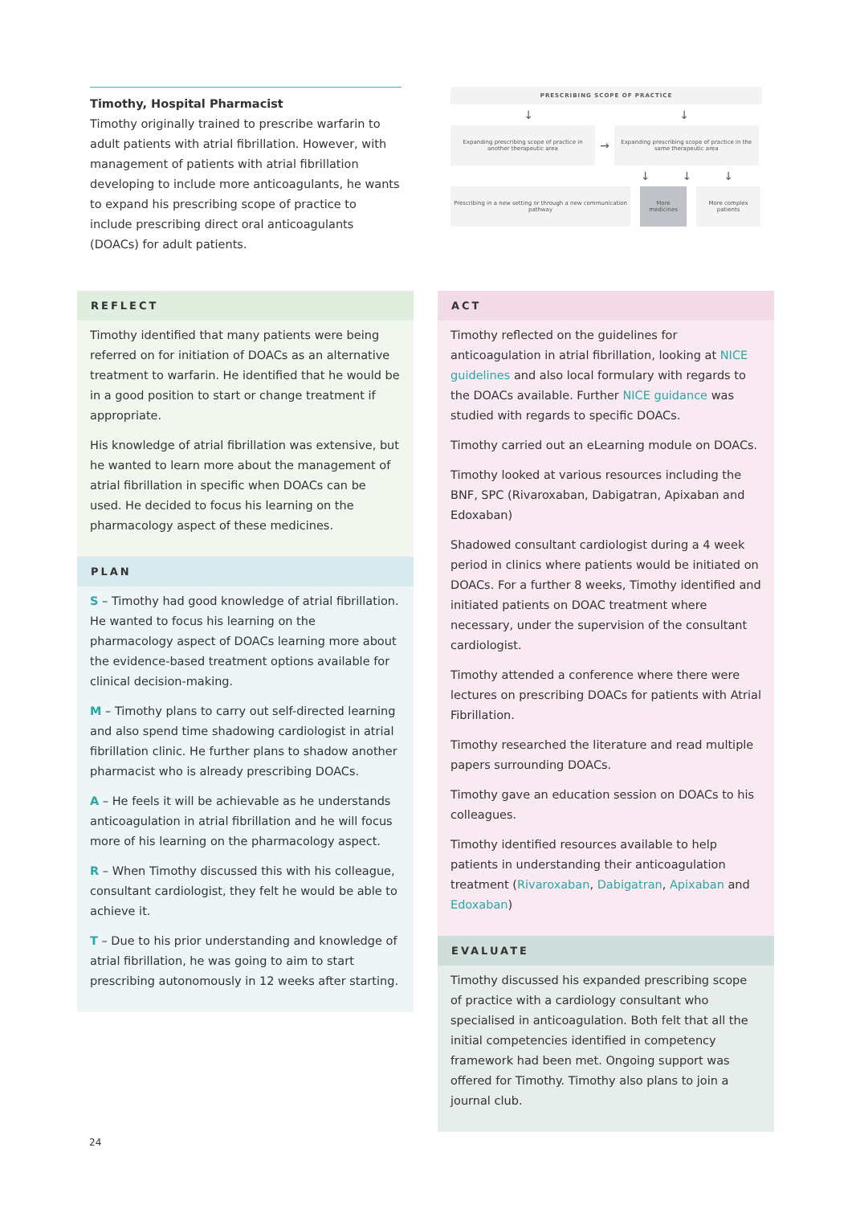Timothy, Hospital Pharmacist
Timothy originally trained to prescribe warfarin to adult patients with atrial fibrillation. However, with management of patients with atrial fibrillation developing to include more anticoagulants, he wants to expand his prescribing scope of practice to include prescribing direct oral anticoagulants (DOACs) for adult patients.
PRESCRIBING SCOPE OF PRACTICE
↓ ↓
Expanding prescribing scope of practice in another therapeutic area
→
Expanding prescribing scope of practice in the same therapeutic area
↓ ↓ ↓
Prescribing in a new setting or through a new communication pathway
More medicines
More complex patients
REFLECT
Timothy identified that many patients were being referred on for initiation of DOACs as an alternative treatment to warfarin. He identified that he would be in a good position to start or change treatment if appropriate.
His knowledge of atrial fibrillation was extensive, but he wanted to learn more about the management of atrial fibrillation in specific when DOACs can be used. He decided to focus his learning on the pharmacology aspect of these medicines.
PLAN
S – Timothy had good knowledge of atrial fibrillation. He wanted to focus his learning on the pharmacology aspect of DOACs learning more about the evidence-based treatment options available for clinical decision-making.
M – Timothy plans to carry out self-directed learning and also spend time shadowing cardiologist in atrial fibrillation clinic. He further plans to shadow another pharmacist who is already prescribing DOACs.
A – He feels it will be achievable as he understands anticoagulation in atrial fibrillation and he will focus more of his learning on the pharmacology aspect.
R – When Timothy discussed this with his colleague, consultant cardiologist, they felt he would be able to achieve it.
T – Due to his prior understanding and knowledge of atrial fibrillation, he was going to aim to start prescribing autonomously in 12 weeks after starting.
ACT
Timothy reflected on the guidelines for anticoagulation in atrial fibrillation, looking at NICE guidelines and also local formulary with regards to the DOACs available. Further NICE guidance was studied with regards to specific DOACs.
Timothy carried out an eLearning module on DOACs.
Timothy looked at various resources including the BNF, SPC (Rivaroxaban, Dabigatran, Apixaban and Edoxaban)
Shadowed consultant cardiologist during a 4 week period in clinics where patients would be initiated on DOACs. For a further 8 weeks, Timothy identified and initiated patients on DOAC treatment where necessary, under the supervision of the consultant cardiologist.
Timothy attended a conference where there were lectures on prescribing DOACs for patients with Atrial Fibrillation.
Timothy researched the literature and read multiple papers surrounding DOACs.
Timothy gave an education session on DOACs to his colleagues.
Timothy identified resources available to help patients in understanding their anticoagulation treatment (Rivaroxaban, Dabigatran, Apixaban and Edoxaban)
EVALUATE
Timothy discussed his expanded prescribing scope of practice with a cardiology consultant who specialised in anticoagulation. Both felt that all the initial competencies identified in competency framework had been met. Ongoing support was offered for Timothy. Timothy also plans to join a journal club.
24